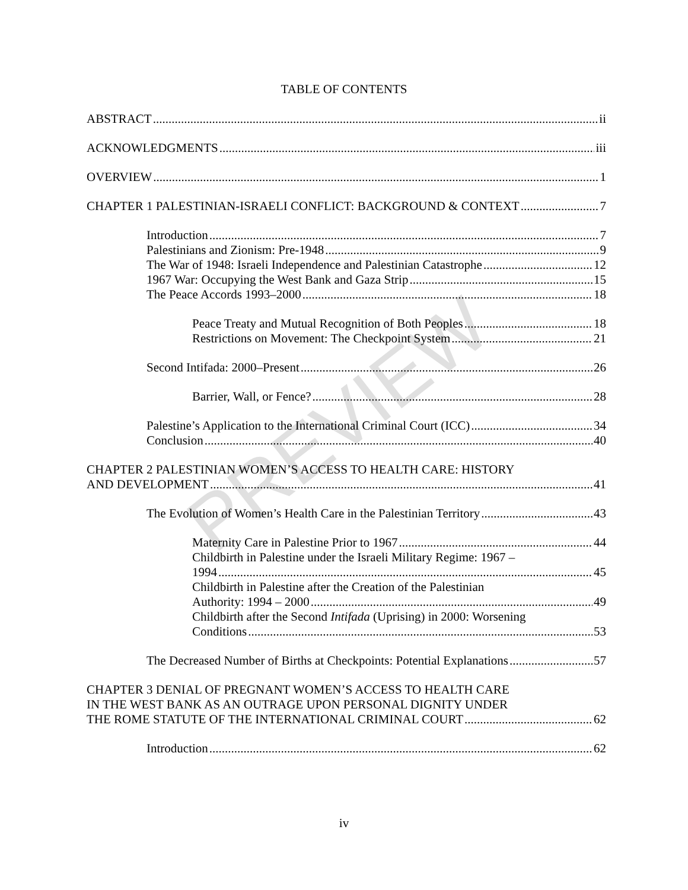PREVIEW
TABLE OF CONTENTS
ABSTRACT ii
ACKNOWLEDGMENTS iii
OVERVIEW 1
CHAPTER 1 PALESTINIAN-ISRAELI CONFLICT: BACKGROUND & CONTEXT 7
Introduction 7
Palestinians and Zionism: Pre-1948 9
The War of 1948: Israeli Independence and Palestinian Catastrophe 12
1967 War: Occupying the West Bank and Gaza Strip 15
The Peace Accords 1993–2000 18
Peace Treaty and Mutual Recognition of Both Peoples 18
Restrictions on Movement: The Checkpoint System 21
Second Intifada: 2000–Present 26
Barrier, Wall, or Fence? 28
Palestine’s Application to the International Criminal Court (ICC) 34
Conclusion 40
CHAPTER 2 PALESTINIAN WOMEN’S ACCESS TO HEALTH CARE: HISTORY
AND DEVELOPMENT 41
The Evolution of Women’s Health Care in the Palestinian Territory 43
Maternity Care in Palestine Prior to 1967 44
Childbirth in Palestine under the Israeli Military Regime: 1967 –
1994 45
Childbirth in Palestine after the Creation of the Palestinian
Authority: 1994 – 2000 49
Childbirth after the Second Intifada (Uprising) in 2000: Worsening
Conditions 53
The Decreased Number of Births at Checkpoints: Potential Explanations 57
CHAPTER 3 DENIAL OF PREGNANT WOMEN’S ACCESS TO HEALTH CARE
IN THE WEST BANK AS AN OUTRAGE UPON PERSONAL DIGNITY UNDER
THE ROME STATUTE OF THE INTERNATIONAL CRIMINAL COURT 62
Introduction 62
iv